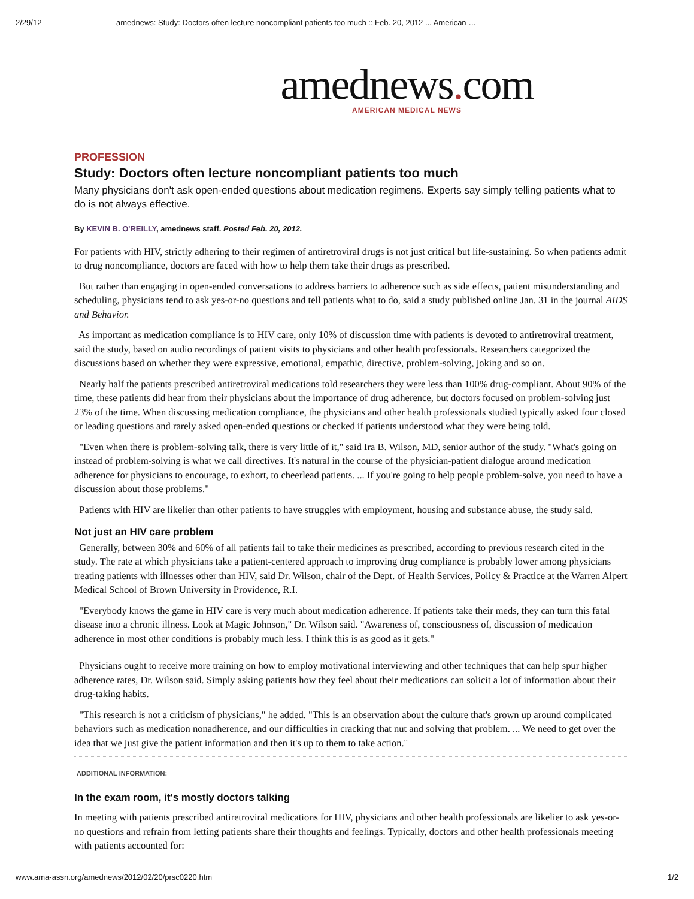2/29/12 amednews: Study: Doctors often lecture noncompliant patients too much :: Feb. 20, 2012 ... American …
amednews. com
AMERICAN MEDICAL NEWS
PROFESSION
Study: Doctors often lecture noncompliant patients too much
Many physicians don't ask open-ended questions about medication regimens. Experts say simply telling patients what to do is not always effective.
By KEVIN B. O'REILLY, amednews staff. Posted Feb. 20, 2012.
For patients with HIV, strictly adhering to their regimen of antiretroviral drugs is not just critical but life-sustaining. So when patients admit to drug noncompliance, doctors are faced with how to help them take their drugs as prescribed.
But rather than engaging in open-ended conversations to address barriers to adherence such as side effects, patient misunderstanding and scheduling, physicians tend to ask yes-or-no questions and tell patients what to do, said a study published online Jan. 31 in the journal AIDS and Behavior.
As important as medication compliance is to HIV care, only 10% of discussion time with patients is devoted to antiretroviral treatment, said the study, based on audio recordings of patient visits to physicians and other health professionals. Researchers categorized the discussions based on whether they were expressive, emotional, empathic, directive, problem-solving, joking and so on.
Nearly half the patients prescribed antiretroviral medications told researchers they were less than 100% drug-compliant. About 90% of the time, these patients did hear from their physicians about the importance of drug adherence, but doctors focused on problem-solving just 23% of the time. When discussing medication compliance, the physicians and other health professionals studied typically asked four closed or leading questions and rarely asked open-ended questions or checked if patients understood what they were being told.
"Even when there is problem-solving talk, there is very little of it," said Ira B. Wilson, MD, senior author of the study. "What's going on instead of problem-solving is what we call directives. It's natural in the course of the physician-patient dialogue around medication adherence for physicians to encourage, to exhort, to cheerlead patients. ... If you're going to help people problem-solve, you need to have a discussion about those problems."
Patients with HIV are likelier than other patients to have struggles with employment, housing and substance abuse, the study said.
Not just an HIV care problem
Generally, between 30% and 60% of all patients fail to take their medicines as prescribed, according to previous research cited in the study. The rate at which physicians take a patient-centered approach to improving drug compliance is probably lower among physicians treating patients with illnesses other than HIV, said Dr. Wilson, chair of the Dept. of Health Services, Policy & Practice at the Warren Alpert Medical School of Brown University in Providence, R.I.
"Everybody knows the game in HIV care is very much about medication adherence. If patients take their meds, they can turn this fatal disease into a chronic illness. Look at Magic Johnson," Dr. Wilson said. "Awareness of, consciousness of, discussion of medication adherence in most other conditions is probably much less. I think this is as good as it gets."
Physicians ought to receive more training on how to employ motivational interviewing and other techniques that can help spur higher adherence rates, Dr. Wilson said. Simply asking patients how they feel about their medications can solicit a lot of information about their drug-taking habits.
"This research is not a criticism of physicians," he added. "This is an observation about the culture that's grown up around complicated behaviors such as medication nonadherence, and our difficulties in cracking that nut and solving that problem. ... We need to get over the idea that we just give the patient information and then it's up to them to take action."
ADDITIONAL INFORMATION:
In the exam room, it's mostly doctors talking
In meeting with patients prescribed antiretroviral medications for HIV, physicians and other health professionals are likelier to ask yes-or-no questions and refrain from letting patients share their thoughts and feelings. Typically, doctors and other health professionals meeting with patients accounted for:
www.ama-assn.org/amednews/2012/02/20/prsc0220.htm 1/2